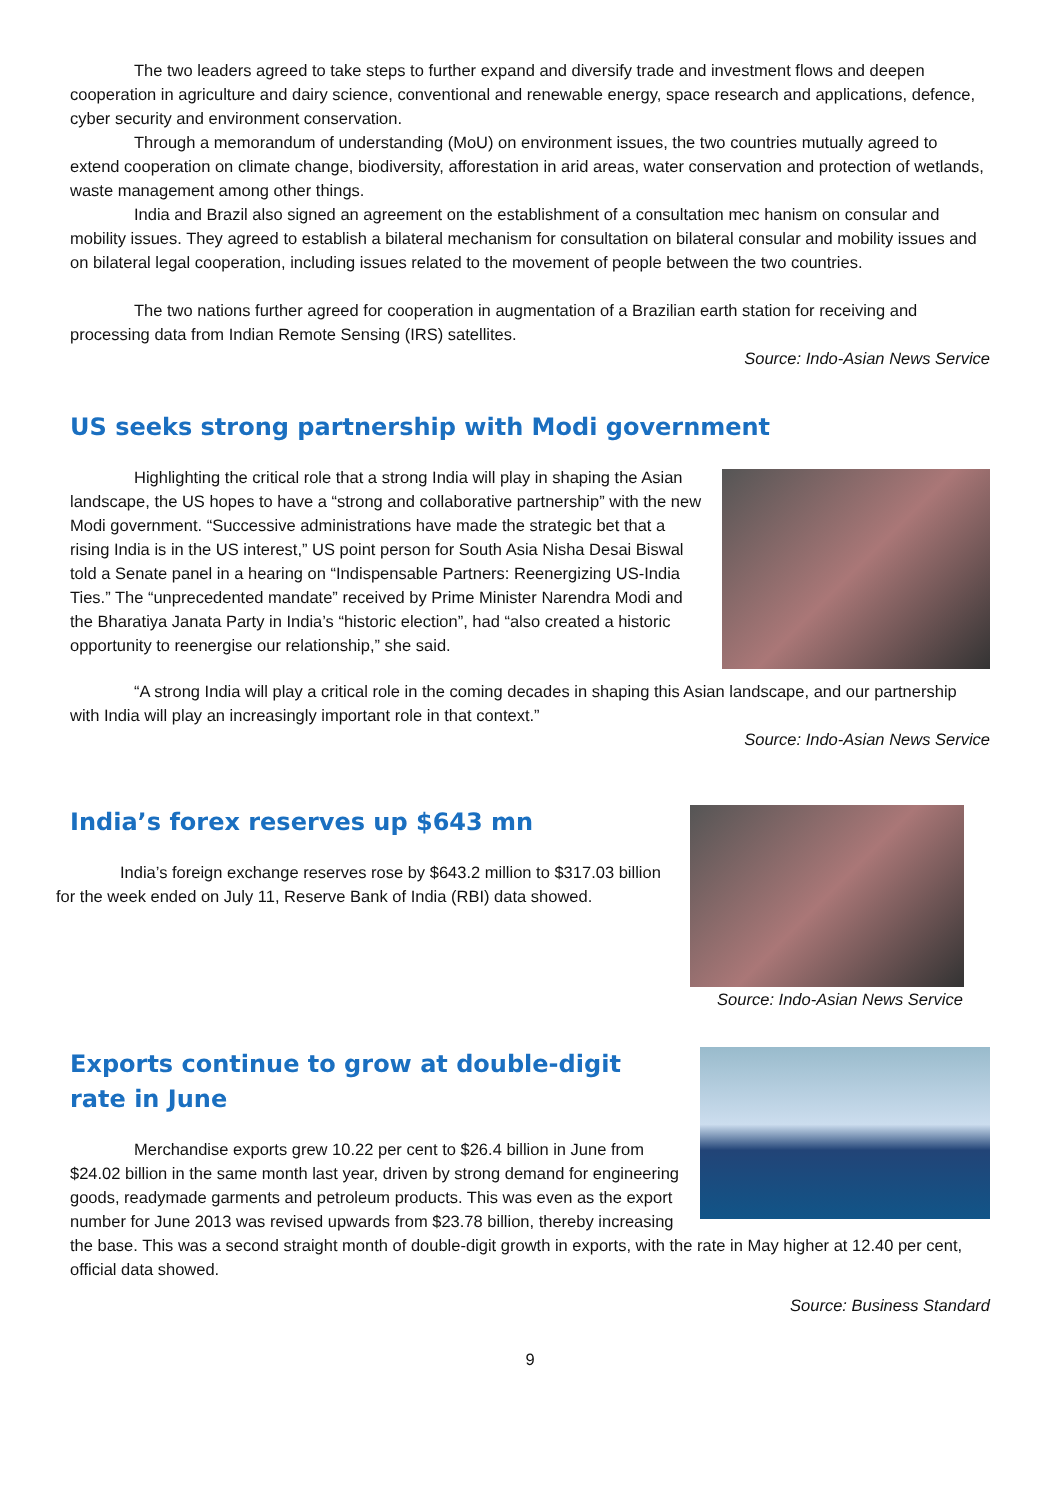The two leaders agreed to take steps to further expand and diversify trade and investment flows and deepen cooperation in agriculture and dairy science, conventional and renewable energy, space research and applications, defence, cyber security and environment conservation.
Through a memorandum of understanding (MoU) on environment issues, the two countries mutually agreed to extend cooperation on climate change, biodiversity, afforestation in arid areas, water conservation and protection of wetlands, waste management among other things.
India and Brazil also signed an agreement on the establishment of a consultation mec hanism on consular and mobility issues. They agreed to establish a bilateral mechanism for consultation on bilateral consular and mobility issues and on bilateral legal cooperation, including issues related to the movement of people between the two countries.
The two nations further agreed for cooperation in augmentation of a Brazilian earth station for receiving and processing data from Indian Remote Sensing (IRS) satellites.
Source: Indo-Asian News Service
US seeks strong partnership with Modi government
Highlighting the critical role that a strong India will play in shaping the Asian landscape, the US hopes to have a “strong and collaborative partnership” with the new Modi government. “Successive administrations have made the strategic bet that a rising India is in the US interest,” US point person for South Asia Nisha Desai Biswal told a Senate panel in a hearing on “Indispensable Partners: Reenergizing US-India Ties.” The “unprecedented mandate” received by Prime Minister Narendra Modi and the Bharatiya Janata Party in India’s “historic election”, had “also created a historic opportunity to reenergise our relationship,” she said.
“A strong India will play a critical role in the coming decades in shaping this Asian landscape, and our partnership with India will play an increasingly important role in that context.”
Source: Indo-Asian News Service
Source: Indo-Asian News Service
India’s forex reserves up $643 mn
India’s foreign exchange reserves rose by $643.2 million to $317.03 billion for the week ended on July 11, Reserve Bank of India (RBI) data showed.
Exports continue to grow at double-digit rate in June
Merchandise exports grew 10.22 per cent to $26.4 billion in June from $24.02 billion in the same month last year, driven by strong demand for engineering goods, readymade garments and petroleum products. This was even as the export number for June 2013 was revised upwards from $23.78 billion, thereby increasing the base. This was a second straight month of double-digit growth in exports, with the rate in May higher at 12.40 per cent, official data showed.
Source: Business Standard
9